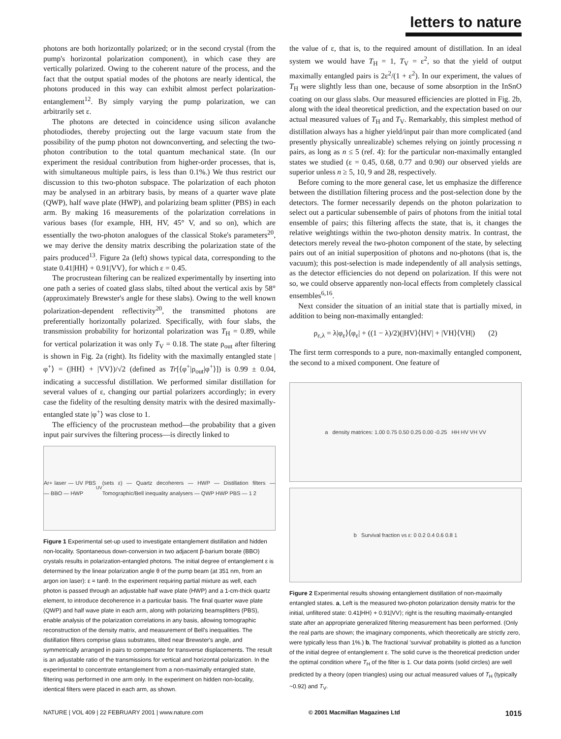letters to nature
photons are both horizontally polarized; or in the second crystal (from the pump's horizontal polarization component), in which case they are vertically polarized. Owing to the coherent nature of the process, and the fact that the output spatial modes of the photons are nearly identical, the photons produced in this way can exhibit almost perfect polarization-entanglement<sup>12</sup>. By simply varying the pump polarization, we can arbitrarily set ε.
The photons are detected in coincidence using silicon avalanche photodiodes, thereby projecting out the large vacuum state from the possibility of the pump photon not downconverting, and selecting the two-photon contribution to the total quantum mechanical state. (In our experiment the residual contribution from higher-order processes, that is, with simultaneous multiple pairs, is less than 0.1%.) We thus restrict our discussion to this two-photon subspace. The polarization of each photon may be analysed in an arbitrary basis, by means of a quarter wave plate (QWP), half wave plate (HWP), and polarizing beam splitter (PBS) in each arm. By making 16 measurements of the polarization correlations in various bases (for example, HH, HV, 45° V, and so on), which are essentially the two-photon analogues of the classical Stoke's parameters<sup>20</sup>, we may derive the density matrix describing the polarization state of the pairs produced<sup>13</sup>. Figure 2a (left) shows typical data, corresponding to the state 0.41|HH⟩ + 0.91|VV⟩, for which ε = 0.45.
The procrustean filtering can be realized experimentally by inserting into one path a series of coated glass slabs, tilted about the vertical axis by 58° (approximately Brewster's angle for these slabs). Owing to the well known polarization-dependent reflectivity<sup>20</sup>, the transmitted photons are preferentially horizontally polarized. Specifically, with four slabs, the transmission probability for horizontal polarization was T<sub>H</sub> = 0.89, while for vertical polarization it was only T<sub>V</sub> = 0.18. The state ρ<sub>out</sub> after filtering is shown in Fig. 2a (right). Its fidelity with the maximally entangled state |φ<sup>+</sup>⟩ = (|HH⟩ + |VV⟩)/√2 (defined as Tr[⟨φ<sup>+</sup>|ρ<sub>out</sub>|φ<sup>+</sup>⟩]) is 0.99 ± 0.04, indicating a successful distillation. We performed similar distillation for several values of ε, changing our partial polarizers accordingly; in every case the fidelity of the resulting density matrix with the desired maximally-entangled state |φ<sup>+</sup>⟩ was close to 1.
The efficiency of the procrustean method—the probability that a given input pair survives the filtering process—is directly linked to
Ar+ laser — UV PBS — BBO — HWP<sub>UV</sub> (sets ε) — Quartz decoherers — HWP — Distillation filters — Tomographic/Bell inequality analysers — QWP HWP PBS — 1 2
Figure 1 Experimental set-up used to investigate entanglement distillation and hidden non-locality. Spontaneous down-conversion in two adjacent β-barium borate (BBO) crystals results in polarization-entangled photons. The initial degree of entanglement ε is determined by the linear polarization angle θ of the pump beam (at 351 nm, from an argon ion laser): ε = tanθ. In the experiment requiring partial mixture as well, each photon is passed through an adjustable half wave plate (HWP) and a 1-cm-thick quartz element, to introduce decoherence in a particular basis. The final quarter wave plate (QWP) and half wave plate in each arm, along with polarizing beamsplitters (PBS), enable analysis of the polarization correlations in any basis, allowing tomographic reconstruction of the density matrix, and measurement of Bell's inequalities. The distillation filters comprise glass substrates, tilted near Brewster's angle, and symmetrically arranged in pairs to compensate for transverse displacements. The result is an adjustable ratio of the transmissions for vertical and horizontal polarization. In the experimental to concentrate entanglement from a non-maximally entangled state, filtering was performed in one arm only. In the experiment on hidden non-locality, identical filters were placed in each arm, as shown.
the value of ε, that is, to the required amount of distillation. In an ideal system we would have T<sub>H</sub> = 1, T<sub>V</sub> = ε<sup>2</sup>, so that the yield of output maximally entangled pairs is 2ε<sup>2</sup>/(1 + ε<sup>2</sup>). In our experiment, the values of T<sub>H</sub> were slightly less than one, because of some absorption in the InSnO coating on our glass slabs. Our measured efficiencies are plotted in Fig. 2b, along with the ideal theoretical prediction, and the expectation based on our actual measured values of T<sub>H</sub> and T<sub>V</sub>. Remarkably, this simplest method of distillation always has a higher yield/input pair than more complicated (and presently physically unrealizable) schemes relying on jointly processing n pairs, as long as n ≤ 5 (ref. 4): for the particular non-maximally entangled states we studied (ε = 0.45, 0.68, 0.77 and 0.90) our observed yields are superior unless n ≥ 5, 10, 9 and 28, respectively.
Before coming to the more general case, let us emphasize the difference between the distillation filtering process and the post-selection done by the detectors. The former necessarily depends on the photon polarization to select out a particular subensemble of pairs of photons from the initial total ensemble of pairs; this filtering affects the state, that is, it changes the relative weightings within the two-photon density matrix. In contrast, the detectors merely reveal the two-photon component of the state, by selecting pairs out of an initial superposition of photons and no-photons (that is, the vacuum); this post-selection is made independently of all analysis settings, as the detector efficiencies do not depend on polarization. If this were not so, we could observe apparently non-local effects from completely classical ensembles<sup>6,16</sup>.
Next consider the situation of an initial state that is partially mixed, in addition to being non-maximally entangled:
ρ<sub>ε,λ</sub> = λ|φ<sub>ε</sub>⟩⟨φ<sub>ε</sub>| + ((1 − λ)/2)(|HV⟩⟨HV| + |VH⟩⟨VH|) (2)
The first term corresponds to a pure, non-maximally entangled component, the second to a mixed component. One feature of
a density matrices: 1.00 0.75 0.50 0.25 0.00 -0.25 HH HV VH VV
b Survival fraction vs ε: 0 0.2 0.4 0.6 0.8 1
Figure 2 Experimental results showing entanglement distillation of non-maximally entangled states. a, Left is the measured two-photon polarization density matrix for the initial, unfiltered state: 0.41|HH⟩ + 0.91|VV⟩; right is the resulting maximally-entangled state after an appropriate generalized filtering measurement has been performed. (Only the real parts are shown; the imaginary components, which theoretically are strictly zero, were typically less than 1%.) b, The fractional 'survival' probability is plotted as a function of the initial degree of entanglement ε. The solid curve is the theoretical prediction under the optimal condition where T<sub>H</sub> of the filter is 1. Our data points (solid circles) are well predicted by a theory (open triangles) using our actual measured values of T<sub>H</sub> (typically ~0.92) and T<sub>V</sub>.
NATURE | VOL 409 | 22 FEBRUARY 2001 | www.nature.com © 2001 Macmillan Magazines Ltd 1015